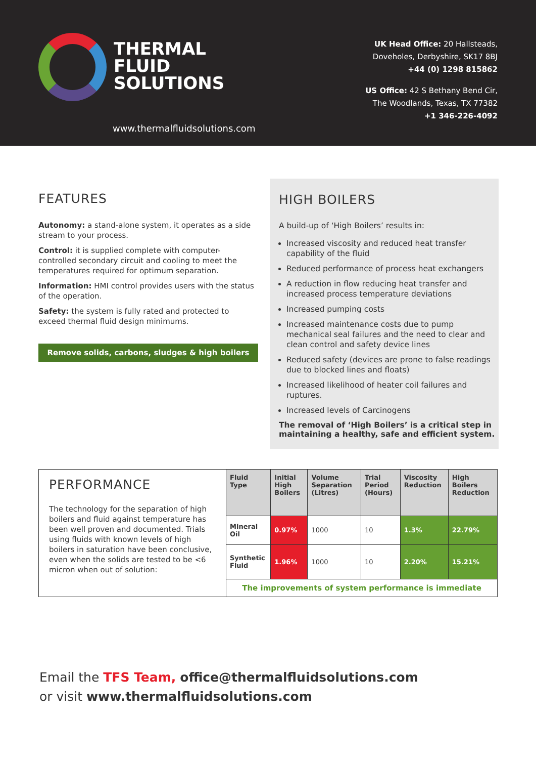THERMAL
FLUID
SOLUTIONS
www.thermalfluidsolutions.com
UK Head Office: 20 Hallsteads,
Doveholes, Derbyshire, SK17 8BJ
+44 (0) 1298 815862
US Office: 42 S Bethany Bend Cir,
The Woodlands, Texas, TX 77382
+1 346-226-4092
FEATURES
Autonomy: a stand-alone system, it operates as a side stream to your process.
Control: it is supplied complete with computer-controlled secondary circuit and cooling to meet the temperatures required for optimum separation.
Information: HMI control provides users with the status of the operation.
Safety: the system is fully rated and protected to exceed thermal fluid design minimums.
Remove solids, carbons, sludges & high boilers
HIGH BOILERS
A build-up of ‘High Boilers’ results in:
Increased viscosity and reduced heat transfer capability of the fluid
Reduced performance of process heat exchangers
A reduction in flow reducing heat transfer and increased process temperature deviations
Increased pumping costs
Increased maintenance costs due to pump mechanical seal failures and the need to clear and clean control and safety device lines
Reduced safety (devices are prone to false readings due to blocked lines and floats)
Increased likelihood of heater coil failures and ruptures.
Increased levels of Carcinogens
The removal of ‘High Boilers’ is a critical step in maintaining a healthy, safe and efficient system.
| PERFORMANCE The technology for the separation of high boilers and fluid against temperature has been well proven and documented. Trials using fluids with known levels of high boilers in saturation have been conclusive, even when the solids are tested to be <6 micron when out of solution: | Fluid Type | Initial High Boilers | Volume Separation (Litres) | Trial Period (Hours) | Viscosity Reduction | High Boilers Reduction |
| | Mineral Oil | 0.97% | 1000 | 10 | 1.3% | 22.79% |
| | Synthetic Fluid | 1.96% | 1000 | 10 | 2.20% | 15.21% |
| | The improvements of system performance is immediate | | | | | |
Email the TFS Team, office@thermalfluidsolutions.com
or visit www.thermalfluidsolutions.com